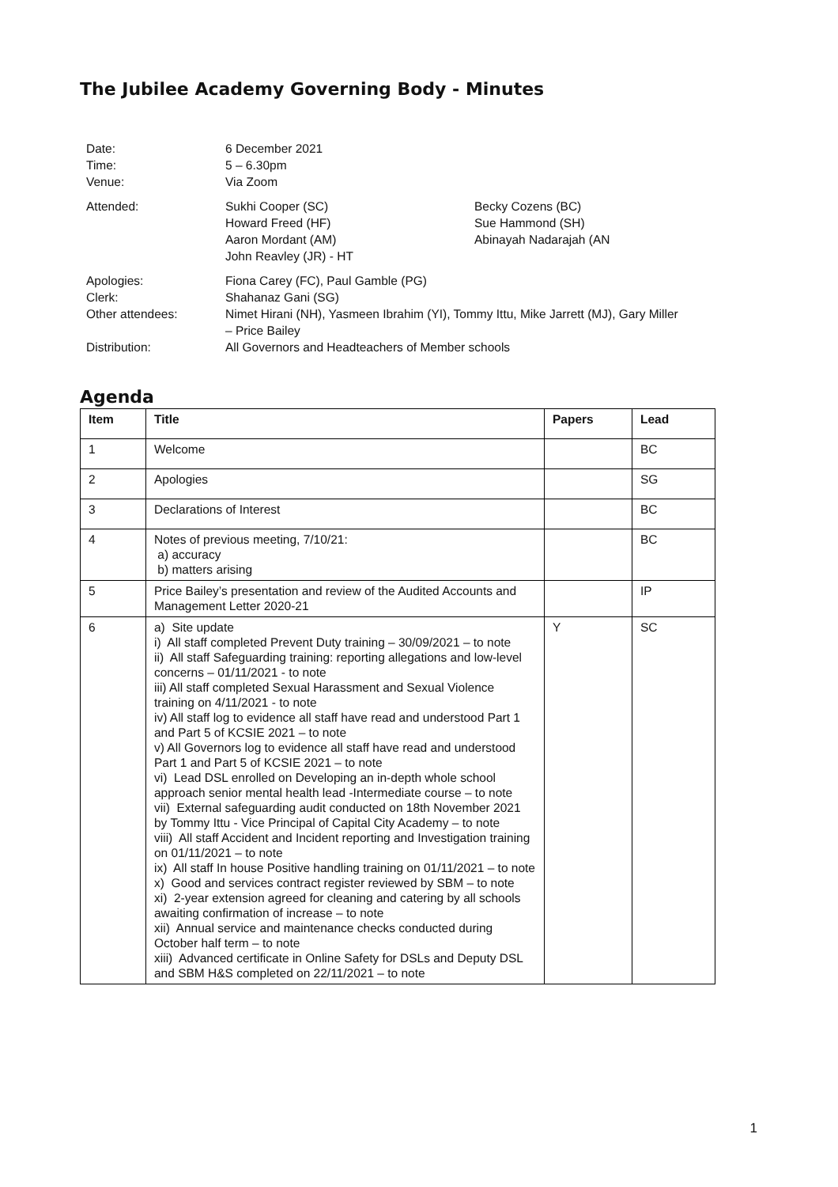The Jubilee Academy Governing Body - Minutes
| Date: Time: Venue: | 6 December 2021 5 – 6.30pm Via Zoom | |
| Attended: | Sukhi Cooper (SC) Howard Freed (HF) Aaron Mordant (AM) John Reavley (JR) - HT | Becky Cozens (BC) Sue Hammond (SH) Abinayah Nadarajah (AN |
| Apologies: Clerk: Other attendees: Distribution: | Fiona Carey (FC), Paul Gamble (PG) Shahanaz Gani (SG) Nimet Hirani (NH), Yasmeen Ibrahim (YI), Tommy Ittu, Mike Jarrett (MJ), Gary Miller – Price Bailey All Governors and Headteachers of Member schools | |
Agenda
| Item | Title | Papers | Lead |
| --- | --- | --- | --- |
| 1 | Welcome | | BC |
| 2 | Apologies | | SG |
| 3 | Declarations of Interest | | BC |
| 4 | Notes of previous meeting, 7/10/21: a) accuracy b) matters arising | | BC |
| 5 | Price Bailey’s presentation and review of the Audited Accounts and Management Letter 2020-21 | | IP |
| 6 | a) Site update i) All staff completed Prevent Duty training – 30/09/2021 – to note ii) All staff Safeguarding training: reporting allegations and low-level concerns – 01/11/2021 - to note iii) All staff completed Sexual Harassment and Sexual Violence training on 4/11/2021 - to note iv) All staff log to evidence all staff have read and understood Part 1 and Part 5 of KCSIE 2021 – to note v) All Governors log to evidence all staff have read and understood Part 1 and Part 5 of KCSIE 2021 – to note vi) Lead DSL enrolled on Developing an in-depth whole school approach senior mental health lead -Intermediate course – to note vii) External safeguarding audit conducted on 18th November 2021 by Tommy Ittu - Vice Principal of Capital City Academy – to note viii) All staff Accident and Incident reporting and Investigation training on 01/11/2021 – to note ix) All staff In house Positive handling training on 01/11/2021 – to note x) Good and services contract register reviewed by SBM – to note xi) 2-year extension agreed for cleaning and catering by all schools awaiting confirmation of increase – to note xii) Annual service and maintenance checks conducted during October half term – to note xiii) Advanced certificate in Online Safety for DSLs and Deputy DSL and SBM H&S completed on 22/11/2021 – to note | Y | SC |
1